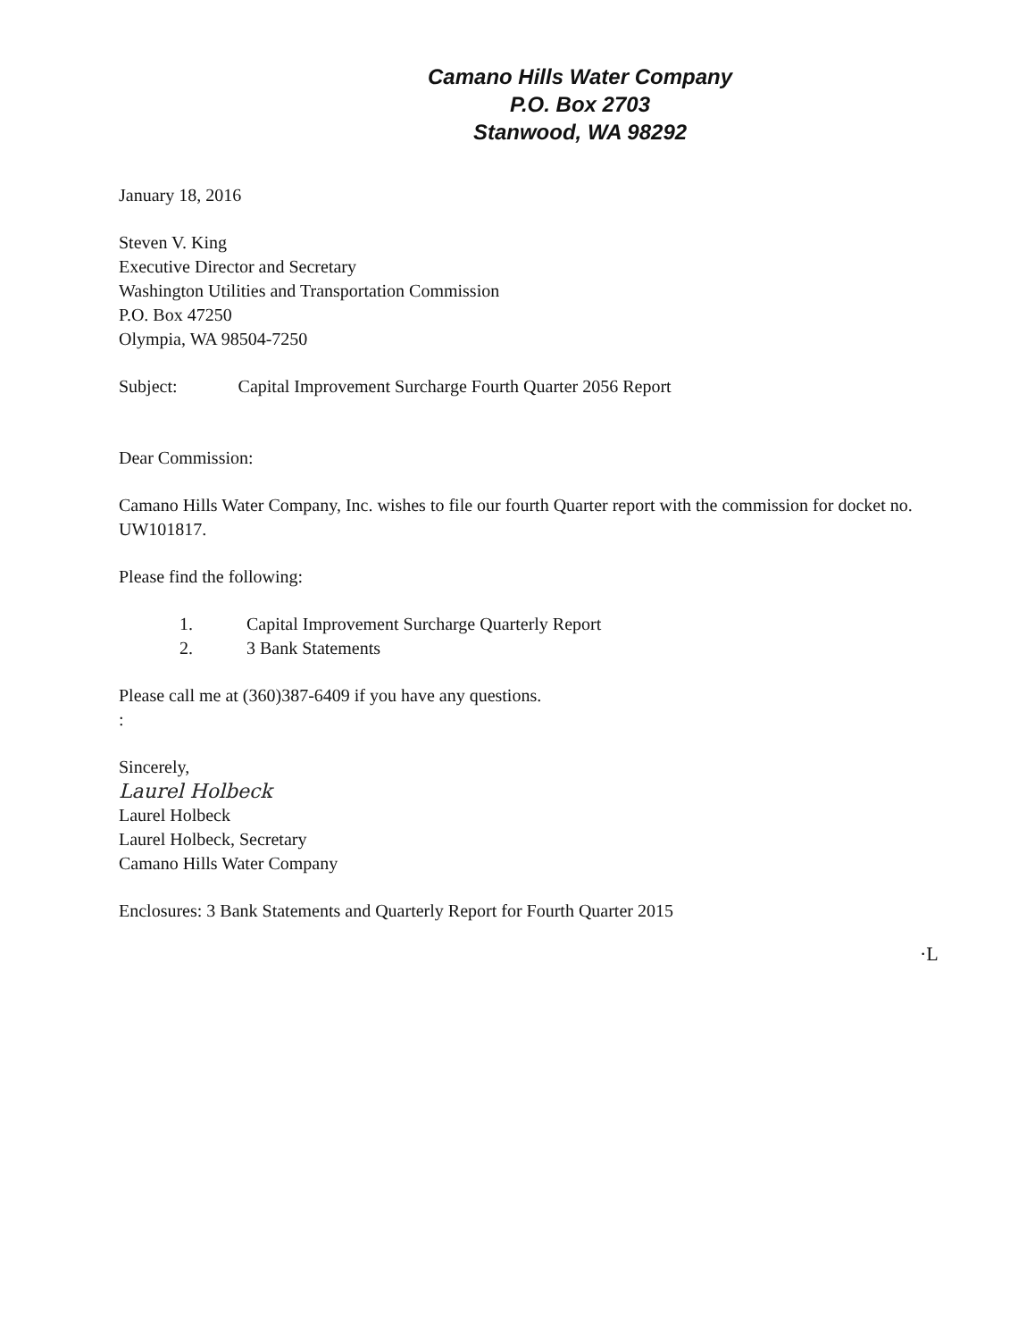Camano Hills Water Company
P.O. Box 2703
Stanwood, WA 98292
January 18, 2016
Steven V. King
Executive Director and Secretary
Washington Utilities and Transportation Commission
P.O. Box 47250
Olympia, WA 98504-7250
Subject: Capital Improvement Surcharge Fourth Quarter 2056 Report
Dear Commission:
Camano Hills Water Company, Inc. wishes to file our fourth Quarter report with the commission for docket no. UW101817.
Please find the following:
1. Capital Improvement Surcharge Quarterly Report
2. 3 Bank Statements
Please call me at (360)387-6409 if you have any questions.
:
Sincerely,
Laurel Holbeck
Laurel Holbeck
Laurel Holbeck, Secretary
Camano Hills Water Company
Enclosures: 3 Bank Statements and Quarterly Report for Fourth Quarter 2015
·L